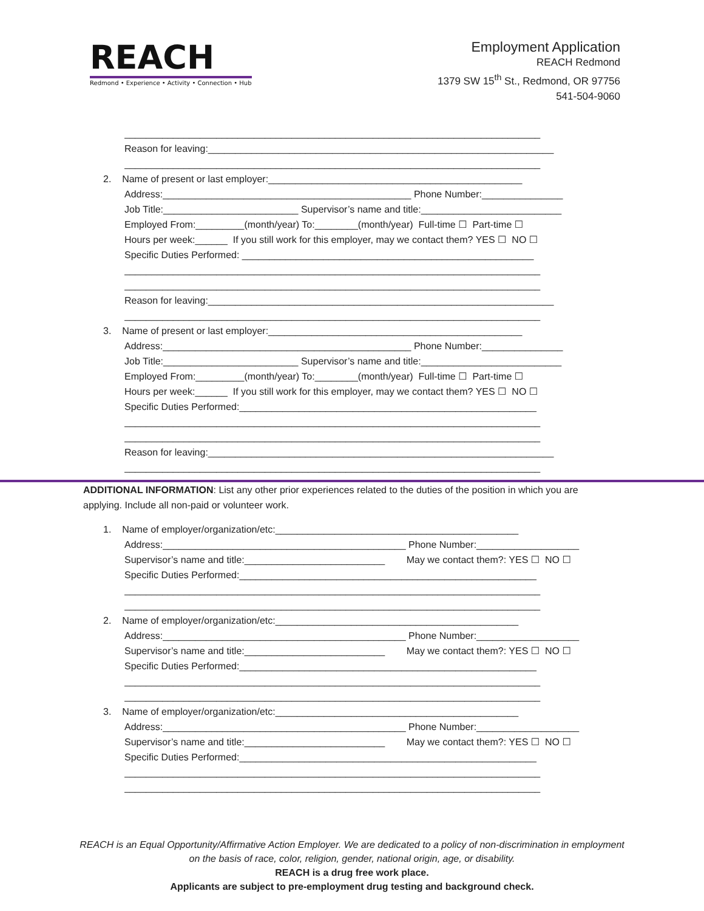REACH
Redmond • Experience • Activity • Connection • Hub
Employment Application
REACH Redmond
1379 SW 15<sup>th</sup> St., Redmond, OR 97756
541-504-9060
_____________________________________________________________________________
Reason for leaving:________________________________________________________________
_____________________________________________________________________________
2. Name of present or last employer:_______________________________________________
Address:______________________________________________ Phone Number:_______________
Job Title:_________________________ Supervisor’s name and title:__________________________
Employed From:_________(month/year) To:________(month/year) Full-time ☐ Part-time ☐
Hours per week:______ If you still work for this employer, may we contact them? YES ☐ NO ☐
Specific Duties Performed: ______________________________________________________
_____________________________________________________________________________
_____________________________________________________________________________
Reason for leaving:________________________________________________________________
_____________________________________________________________________________
3. Name of present or last employer:_______________________________________________
Address:______________________________________________ Phone Number:_______________
Job Title:_________________________ Supervisor’s name and title:__________________________
Employed From:_________(month/year) To:________(month/year) Full-time ☐ Part-time ☐
Hours per week:______ If you still work for this employer, may we contact them? YES ☐ NO ☐
Specific Duties Performed:_______________________________________________________
_____________________________________________________________________________
_____________________________________________________________________________
Reason for leaving:________________________________________________________________
_____________________________________________________________________________
ADDITIONAL INFORMATION: List any other prior experiences related to the duties of the position in which you are applying. Include all non-paid or volunteer work.
1. Name of employer/organization/etc:_____________________________________________
Address:_____________________________________________ Phone Number:___________________
Supervisor’s name and title:__________________________ May we contact them?: YES ☐ NO ☐
Specific Duties Performed:_______________________________________________________
_____________________________________________________________________________
_____________________________________________________________________________
2. Name of employer/organization/etc:_____________________________________________
Address:_____________________________________________ Phone Number:___________________
Supervisor’s name and title:__________________________ May we contact them?: YES ☐ NO ☐
Specific Duties Performed:_______________________________________________________
_____________________________________________________________________________
_____________________________________________________________________________
3. Name of employer/organization/etc:_____________________________________________
Address:_____________________________________________ Phone Number:___________________
Supervisor’s name and title:__________________________ May we contact them?: YES ☐ NO ☐
Specific Duties Performed:_______________________________________________________
_____________________________________________________________________________
_____________________________________________________________________________
REACH is an Equal Opportunity/Affirmative Action Employer. We are dedicated to a policy of non-discrimination in employment on the basis of race, color, religion, gender, national origin, age, or disability.
REACH is a drug free work place.
Applicants are subject to pre-employment drug testing and background check.